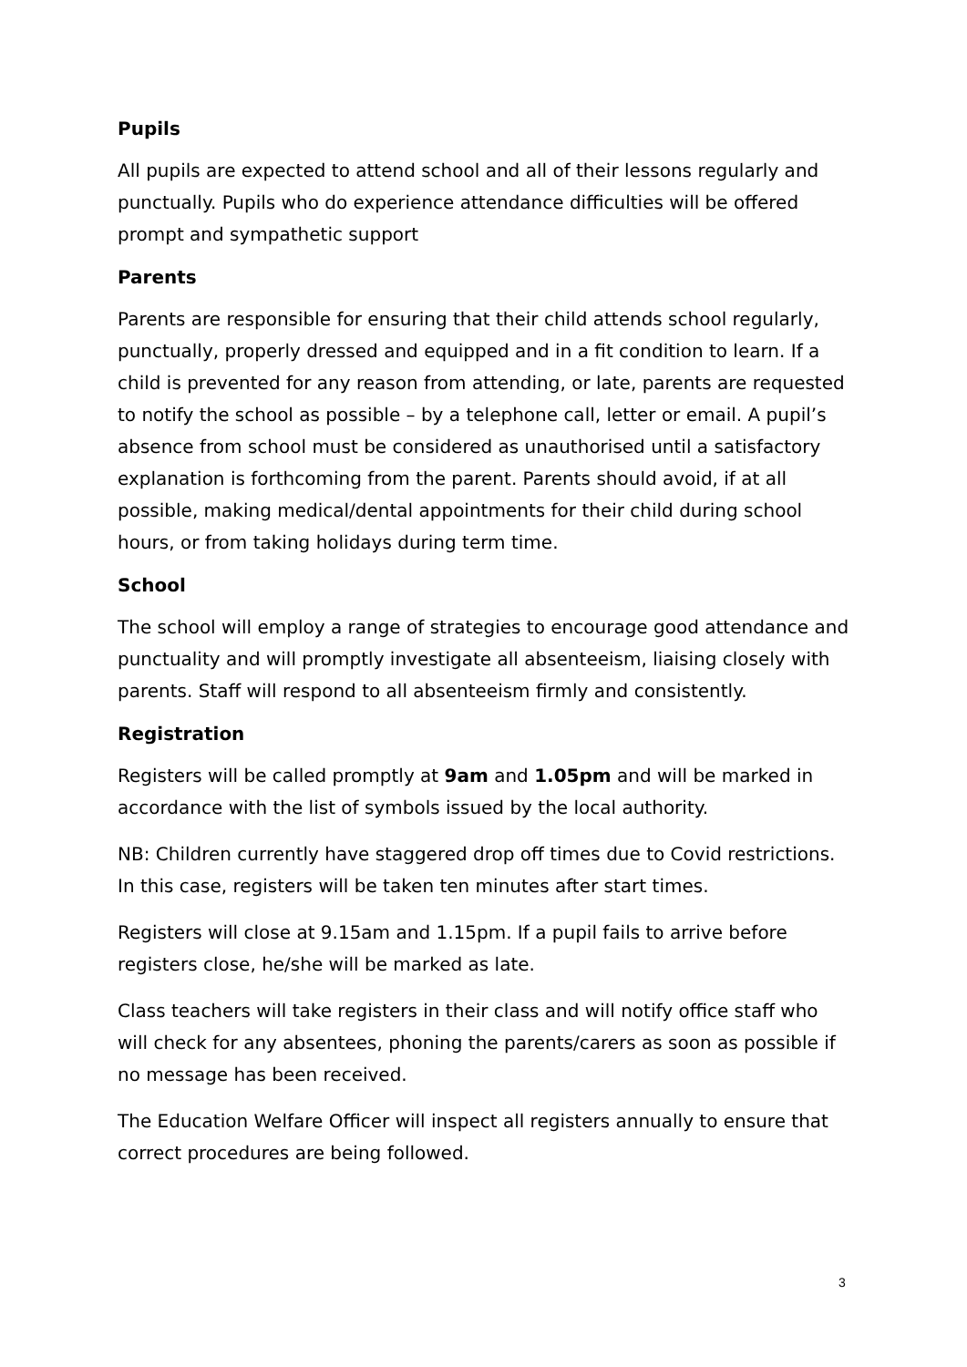Pupils
All pupils are expected to attend school and all of their lessons regularly and punctually. Pupils who do experience attendance difficulties will be offered prompt and sympathetic support
Parents
Parents are responsible for ensuring that their child attends school regularly, punctually, properly dressed and equipped and in a fit condition to learn. If a child is prevented for any reason from attending, or late, parents are requested to notify the school as possible – by a telephone call, letter or email. A pupil’s absence from school must be considered as unauthorised until a satisfactory explanation is forthcoming from the parent. Parents should avoid, if at all possible, making medical/dental appointments for their child during school hours, or from taking holidays during term time.
School
The school will employ a range of strategies to encourage good attendance and punctuality and will promptly investigate all absenteeism, liaising closely with parents. Staff will respond to all absenteeism firmly and consistently.
Registration
Registers will be called promptly at 9am and 1.05pm and will be marked in accordance with the list of symbols issued by the local authority.
NB: Children currently have staggered drop off times due to Covid restrictions. In this case, registers will be taken ten minutes after start times.
Registers will close at 9.15am and 1.15pm. If a pupil fails to arrive before registers close, he/she will be marked as late.
Class teachers will take registers in their class and will notify office staff who will check for any absentees, phoning the parents/carers as soon as possible if no message has been received.
The Education Welfare Officer will inspect all registers annually to ensure that correct procedures are being followed.
3